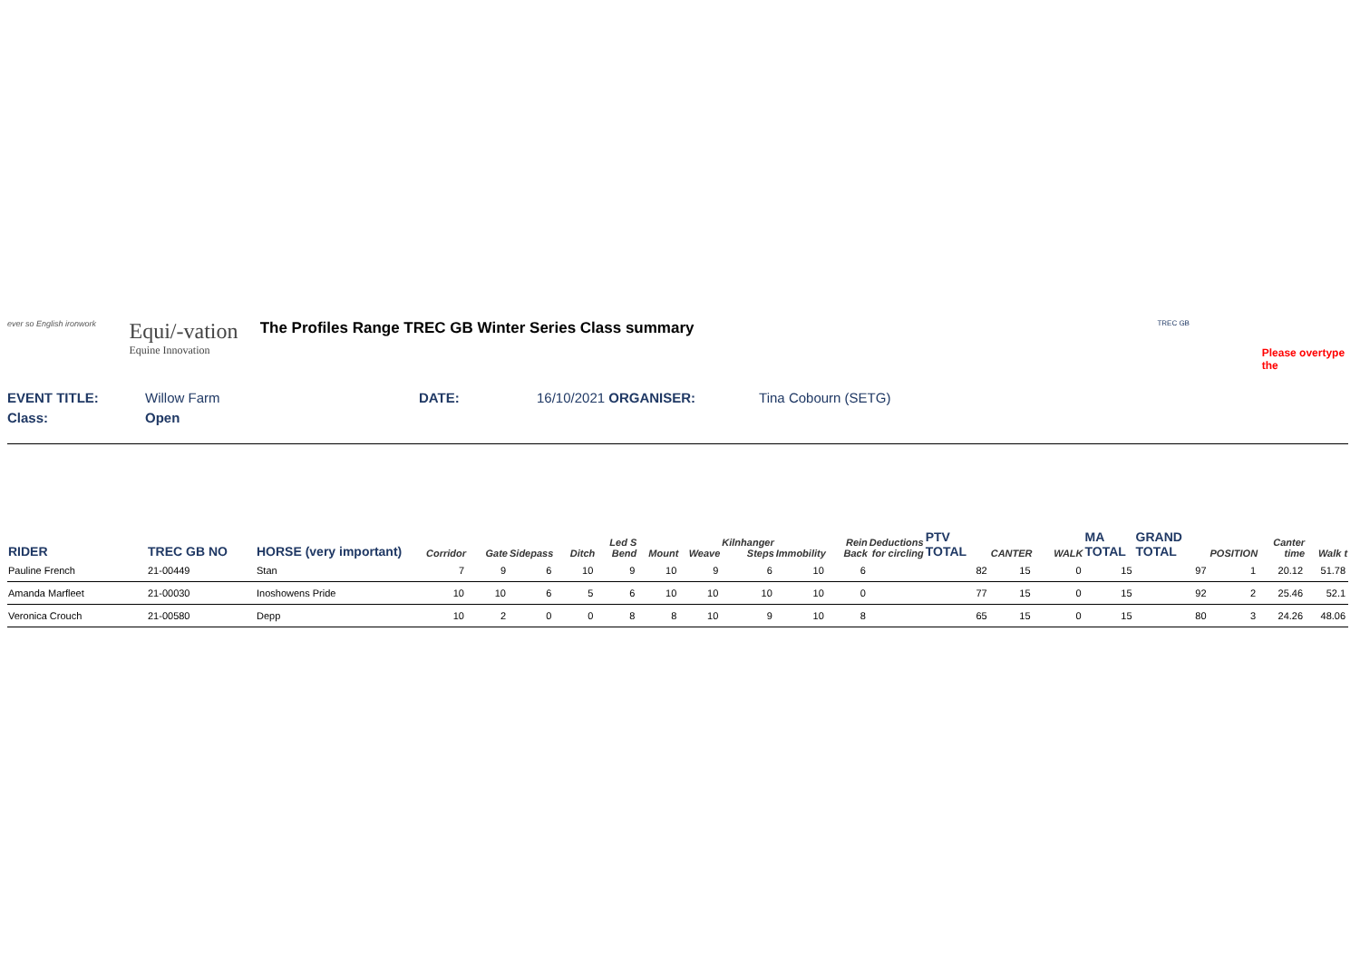ever so English ironwork
Equi/-vation
Equine Innovation
The Profiles Range TREC GB Winter Series Class summary
TREC GB
Please overtype the
EVENT TITLE: Willow Farm DATE: 16/10/2021 ORGANISER: Tina Cobourn (SETG)
Class: Open
| RIDER | TREC GB NO | HORSE (very important) | Corridor | Gate | Sidepass | Ditch | Led S Bend | Mount | Weave | Kilnhanger Steps | Immobility | Rein Back | Deductions for circling | PTV TOTAL | CANTER | WALK | MA TOTAL | GRAND TOTAL | POSITION | Canter time | Walk t |
| --- | --- | --- | --- | --- | --- | --- | --- | --- | --- | --- | --- | --- | --- | --- | --- | --- | --- | --- | --- | --- | --- |
| Pauline French | 21-00449 | Stan | 7 | 9 | 6 | 10 | 9 | 10 | 9 | 6 | 10 | 6 | | 82 | 15 | 0 | 15 | 97 | 1 | 20.12 | 51.78 |
| Amanda Marfleet | 21-00030 | Inoshowens Pride | 10 | 10 | 6 | 5 | 6 | 10 | 10 | 10 | 10 | 0 | | 77 | 15 | 0 | 15 | 92 | 2 | 25.46 | 52.1 |
| Veronica Crouch | 21-00580 | Depp | 10 | 2 | 0 | 0 | 8 | 8 | 10 | 9 | 10 | 8 | | 65 | 15 | 0 | 15 | 80 | 3 | 24.26 | 48.06 |